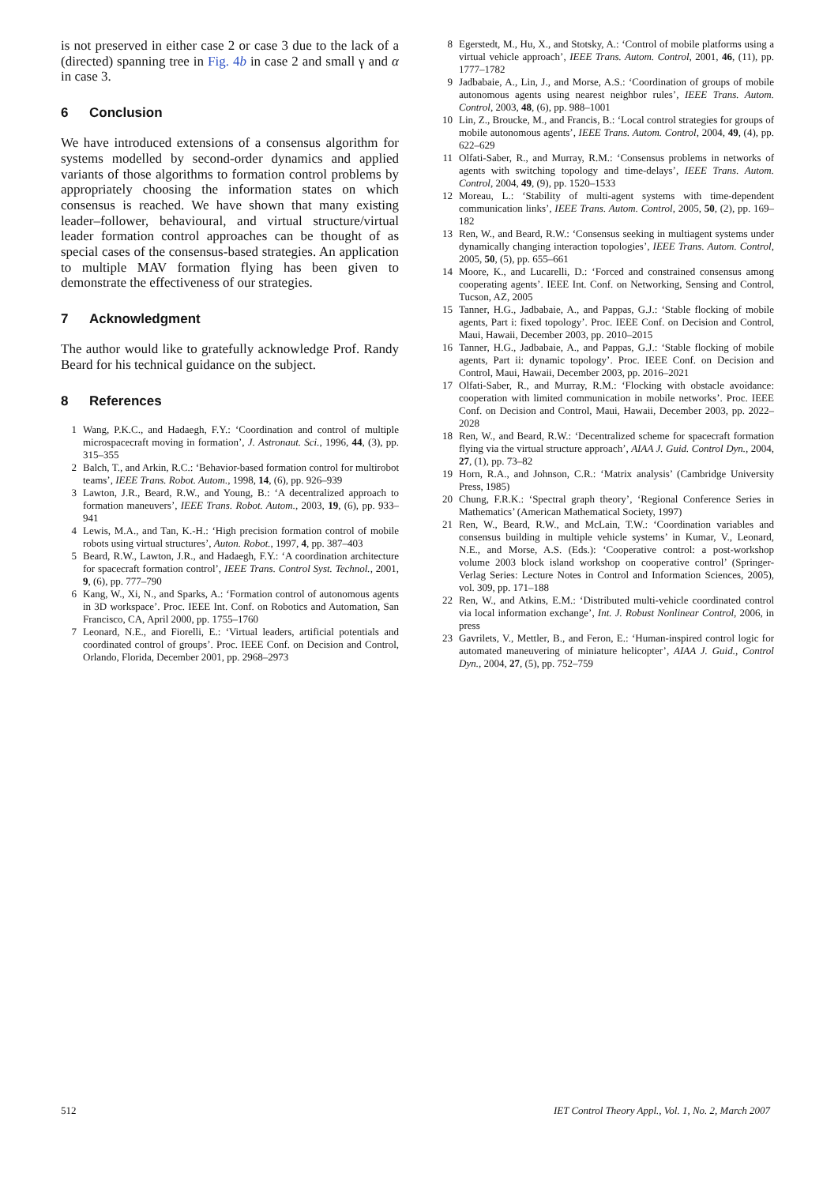is not preserved in either case 2 or case 3 due to the lack of a (directed) spanning tree in Fig. 4b in case 2 and small γ and α in case 3.
6 Conclusion
We have introduced extensions of a consensus algorithm for systems modelled by second-order dynamics and applied variants of those algorithms to formation control problems by appropriately choosing the information states on which consensus is reached. We have shown that many existing leader–follower, behavioural, and virtual structure/virtual leader formation control approaches can be thought of as special cases of the consensus-based strategies. An application to multiple MAV formation flying has been given to demonstrate the effectiveness of our strategies.
7 Acknowledgment
The author would like to gratefully acknowledge Prof. Randy Beard for his technical guidance on the subject.
8 References
1 Wang, P.K.C., and Hadaegh, F.Y.: ‘Coordination and control of multiple microspacecraft moving in formation’, J. Astronaut. Sci., 1996, 44, (3), pp. 315–355
2 Balch, T., and Arkin, R.C.: ‘Behavior-based formation control for multirobot teams’, IEEE Trans. Robot. Autom., 1998, 14, (6), pp. 926–939
3 Lawton, J.R., Beard, R.W., and Young, B.: ‘A decentralized approach to formation maneuvers’, IEEE Trans. Robot. Autom., 2003, 19, (6), pp. 933–941
4 Lewis, M.A., and Tan, K.-H.: ‘High precision formation control of mobile robots using virtual structures’, Auton. Robot., 1997, 4, pp. 387–403
5 Beard, R.W., Lawton, J.R., and Hadaegh, F.Y.: ‘A coordination architecture for spacecraft formation control’, IEEE Trans. Control Syst. Technol., 2001, 9, (6), pp. 777–790
6 Kang, W., Xi, N., and Sparks, A.: ‘Formation control of autonomous agents in 3D workspace’. Proc. IEEE Int. Conf. on Robotics and Automation, San Francisco, CA, April 2000, pp. 1755–1760
7 Leonard, N.E., and Fiorelli, E.: ‘Virtual leaders, artificial potentials and coordinated control of groups’. Proc. IEEE Conf. on Decision and Control, Orlando, Florida, December 2001, pp. 2968–2973
8 Egerstedt, M., Hu, X., and Stotsky, A.: ‘Control of mobile platforms using a virtual vehicle approach’, IEEE Trans. Autom. Control, 2001, 46, (11), pp. 1777–1782
9 Jadbabaie, A., Lin, J., and Morse, A.S.: ‘Coordination of groups of mobile autonomous agents using nearest neighbor rules’, IEEE Trans. Autom. Control, 2003, 48, (6), pp. 988–1001
10 Lin, Z., Broucke, M., and Francis, B.: ‘Local control strategies for groups of mobile autonomous agents’, IEEE Trans. Autom. Control, 2004, 49, (4), pp. 622–629
11 Olfati-Saber, R., and Murray, R.M.: ‘Consensus problems in networks of agents with switching topology and time-delays’, IEEE Trans. Autom. Control, 2004, 49, (9), pp. 1520–1533
12 Moreau, L.: ‘Stability of multi-agent systems with time-dependent communication links’, IEEE Trans. Autom. Control, 2005, 50, (2), pp. 169–182
13 Ren, W., and Beard, R.W.: ‘Consensus seeking in multiagent systems under dynamically changing interaction topologies’, IEEE Trans. Autom. Control, 2005, 50, (5), pp. 655–661
14 Moore, K., and Lucarelli, D.: ‘Forced and constrained consensus among cooperating agents’. IEEE Int. Conf. on Networking, Sensing and Control, Tucson, AZ, 2005
15 Tanner, H.G., Jadbabaie, A., and Pappas, G.J.: ‘Stable flocking of mobile agents, Part i: fixed topology’. Proc. IEEE Conf. on Decision and Control, Maui, Hawaii, December 2003, pp. 2010–2015
16 Tanner, H.G., Jadbabaie, A., and Pappas, G.J.: ‘Stable flocking of mobile agents, Part ii: dynamic topology’. Proc. IEEE Conf. on Decision and Control, Maui, Hawaii, December 2003, pp. 2016–2021
17 Olfati-Saber, R., and Murray, R.M.: ‘Flocking with obstacle avoidance: cooperation with limited communication in mobile networks’. Proc. IEEE Conf. on Decision and Control, Maui, Hawaii, December 2003, pp. 2022–2028
18 Ren, W., and Beard, R.W.: ‘Decentralized scheme for spacecraft formation flying via the virtual structure approach’, AIAA J. Guid. Control Dyn., 2004, 27, (1), pp. 73–82
19 Horn, R.A., and Johnson, C.R.: ‘Matrix analysis’ (Cambridge University Press, 1985)
20 Chung, F.R.K.: ‘Spectral graph theory’, ‘Regional Conference Series in Mathematics’ (American Mathematical Society, 1997)
21 Ren, W., Beard, R.W., and McLain, T.W.: ‘Coordination variables and consensus building in multiple vehicle systems’ in Kumar, V., Leonard, N.E., and Morse, A.S. (Eds.): ‘Cooperative control: a post-workshop volume 2003 block island workshop on cooperative control’ (Springer-Verlag Series: Lecture Notes in Control and Information Sciences, 2005), vol. 309, pp. 171–188
22 Ren, W., and Atkins, E.M.: ‘Distributed multi-vehicle coordinated control via local information exchange’, Int. J. Robust Nonlinear Control, 2006, in press
23 Gavrilets, V., Mettler, B., and Feron, E.: ‘Human-inspired control logic for automated maneuvering of miniature helicopter’, AIAA J. Guid., Control Dyn., 2004, 27, (5), pp. 752–759
512 IET Control Theory Appl., Vol. 1, No. 2, March 2007